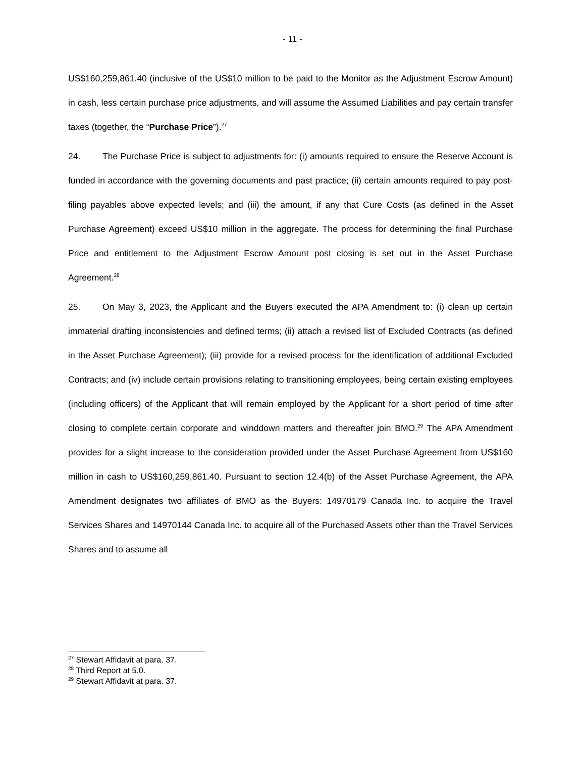- 11 -
US$160,259,861.40 (inclusive of the US$10 million to be paid to the Monitor as the Adjustment Escrow Amount) in cash, less certain purchase price adjustments, and will assume the Assumed Liabilities and pay certain transfer taxes (together, the “Purchase Price”).<sup>27</sup>
24. The Purchase Price is subject to adjustments for: (i) amounts required to ensure the Reserve Account is funded in accordance with the governing documents and past practice; (ii) certain amounts required to pay post-filing payables above expected levels; and (iii) the amount, if any that Cure Costs (as defined in the Asset Purchase Agreement) exceed US$10 million in the aggregate. The process for determining the final Purchase Price and entitlement to the Adjustment Escrow Amount post closing is set out in the Asset Purchase Agreement.<sup>28</sup>
25. On May 3, 2023, the Applicant and the Buyers executed the APA Amendment to: (i) clean up certain immaterial drafting inconsistencies and defined terms; (ii) attach a revised list of Excluded Contracts (as defined in the Asset Purchase Agreement); (iii) provide for a revised process for the identification of additional Excluded Contracts; and (iv) include certain provisions relating to transitioning employees, being certain existing employees (including officers) of the Applicant that will remain employed by the Applicant for a short period of time after closing to complete certain corporate and winddown matters and thereafter join BMO.<sup>29</sup> The APA Amendment provides for a slight increase to the consideration provided under the Asset Purchase Agreement from US$160 million in cash to US$160,259,861.40. Pursuant to section 12.4(b) of the Asset Purchase Agreement, the APA Amendment designates two affiliates of BMO as the Buyers: 14970179 Canada Inc. to acquire the Travel Services Shares and 14970144 Canada Inc. to acquire all of the Purchased Assets other than the Travel Services Shares and to assume all
<sup>27</sup> Stewart Affidavit at para. 37.
<sup>28</sup> Third Report at 5.0.
<sup>29</sup> Stewart Affidavit at para. 37.